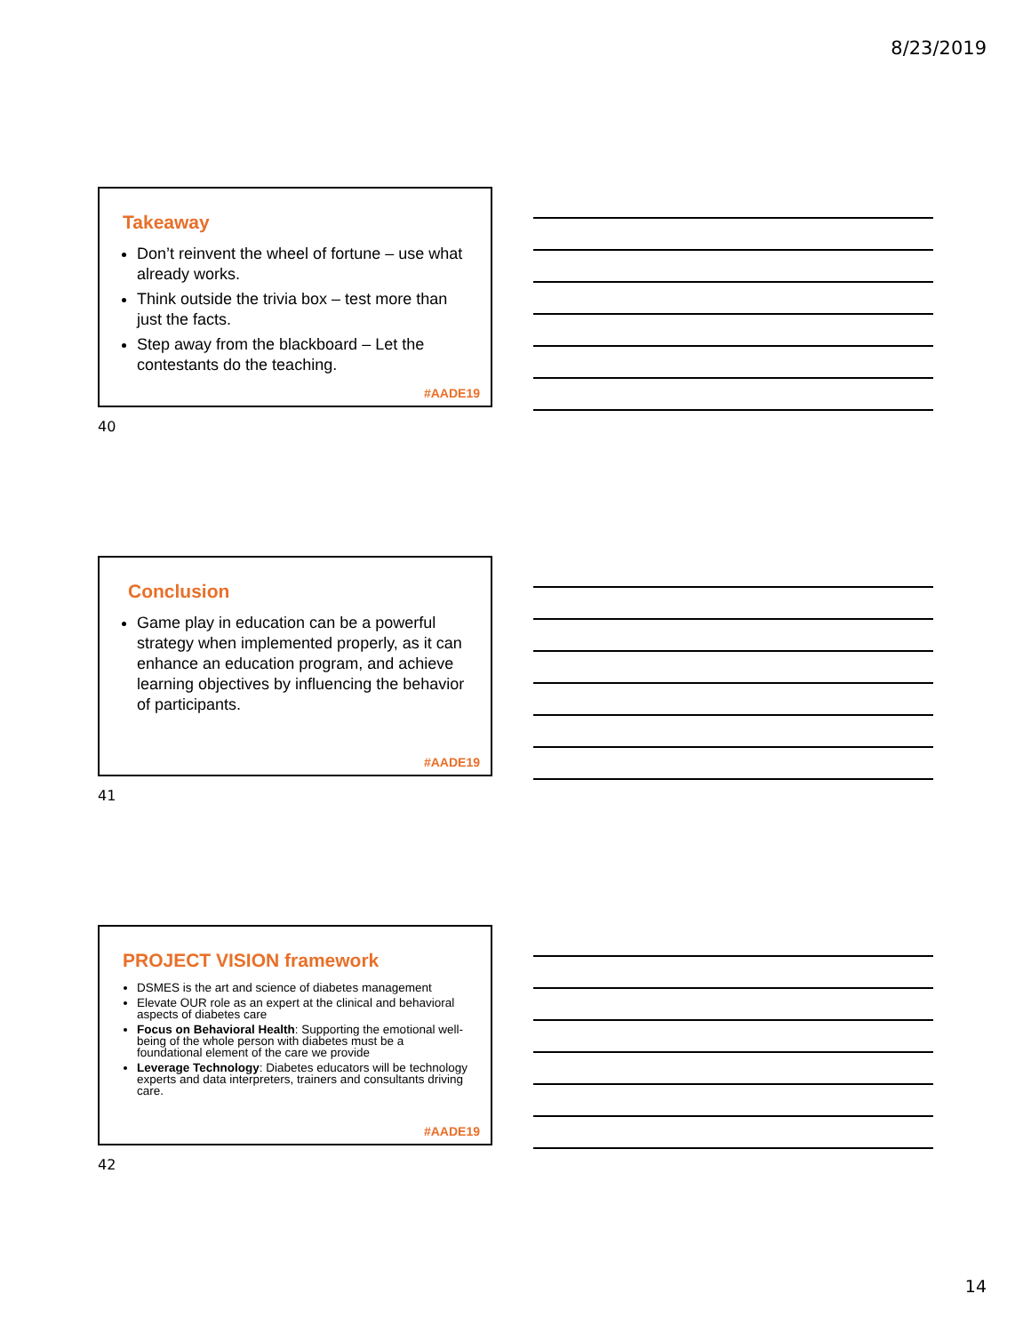8/23/2019
Takeaway
Don’t reinvent the wheel of fortune – use what already works.
Think outside the trivia box – test more than just the facts.
Step away from the blackboard – Let the contestants do the teaching.
#AADE19
40
Conclusion
Game play in education can be a powerful strategy when implemented properly, as it can enhance an education program, and achieve learning objectives by influencing the behavior of participants.
#AADE19
41
PROJECT VISION framework
DSMES is the art and science of diabetes management
Elevate OUR role as an expert at the clinical and behavioral aspects of diabetes care
Focus on Behavioral Health: Supporting the emotional well-being of the whole person with diabetes must be a foundational element of the care we provide
Leverage Technology: Diabetes educators will be technology experts and data interpreters, trainers and consultants driving care.
#AADE19
42
14